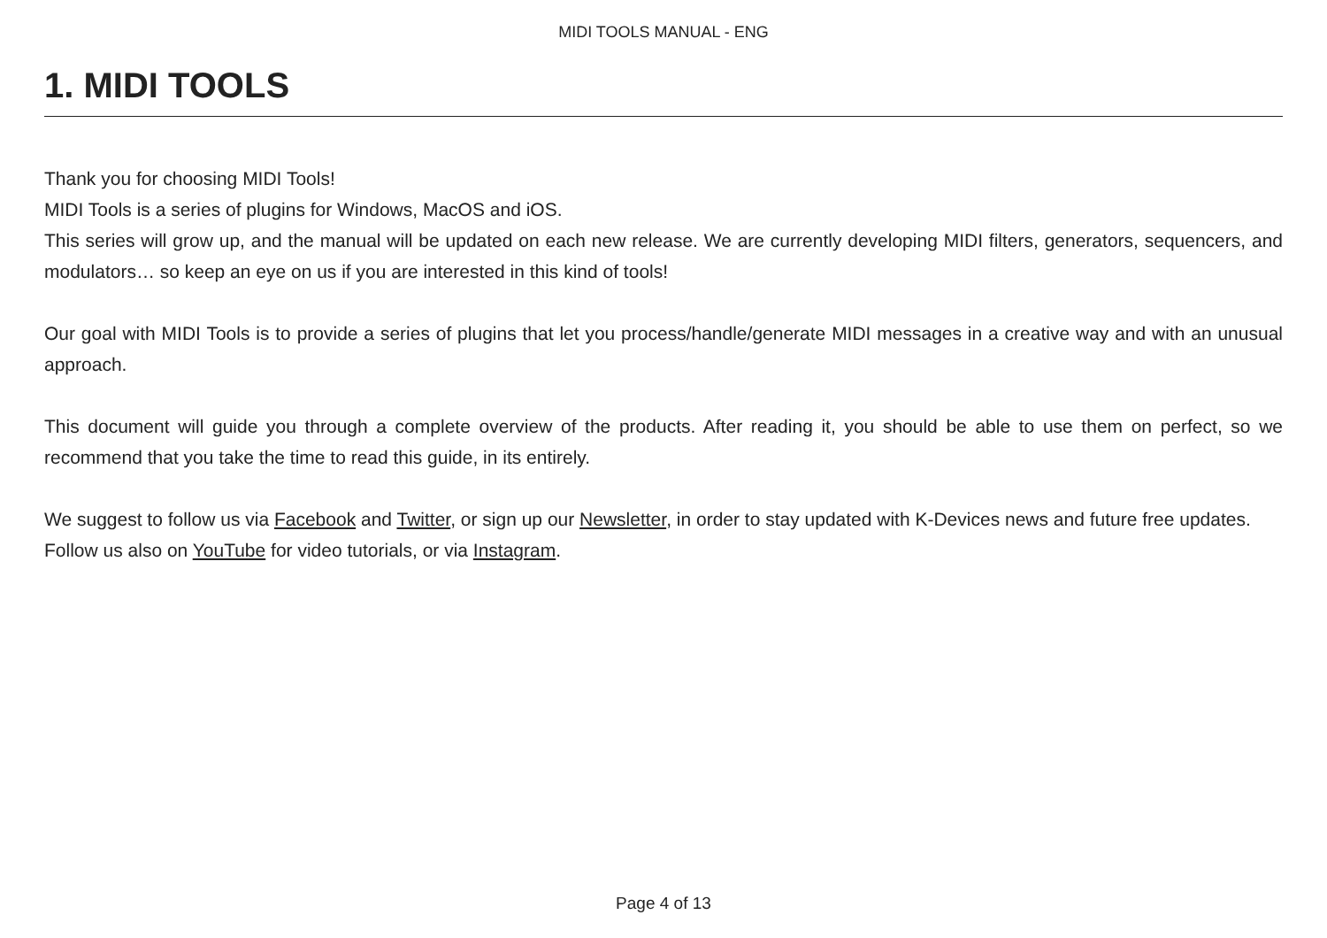MIDI TOOLS MANUAL - ENG
1. MIDI TOOLS
Thank you for choosing MIDI Tools!
MIDI Tools is a series of plugins for Windows, MacOS and iOS.
This series will grow up, and the manual will be updated on each new release. We are currently developing MIDI filters, generators, sequencers, and modulators… so keep an eye on us if you are interested in this kind of tools!
Our goal with MIDI Tools is to provide a series of plugins that let you process/handle/generate MIDI messages in a creative way and with an unusual approach.
This document will guide you through a complete overview of the products. After reading it, you should be able to use them on perfect, so we recommend that you take the time to read this guide, in its entirely.
We suggest to follow us via Facebook and Twitter, or sign up our Newsletter, in order to stay updated with K-Devices news and future free updates.
Follow us also on YouTube for video tutorials, or via Instagram.
Page 4 of 13